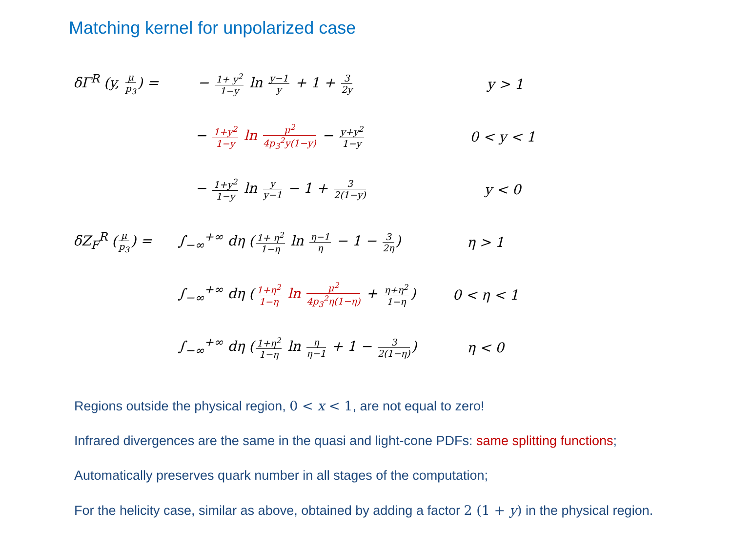Matching kernel for unpolarized case
δΓ<sup>R</sup> (y, μ p<sub>3</sub>) =
− 1+ y<sup>2</sup> 1−y ln y−1 y + 1 + 3 2y
y > 1
− 1+y<sup>2</sup> 1−y ln μ<sup>2</sup> 4p<sub>3</sub><sup>2</sup>y(1−y) − y+y<sup>2</sup> 1−y
0 < y < 1
− 1+y<sup>2</sup> 1−y ln y y−1 − 1 + 3 2(1−y)
y < 0
δZ<sub>F</sub><sup>R</sup> (μ p<sub>3</sub>) =
∫<sub>−∞</sub><sup>+∞</sup> dη (1+ η<sup>2</sup> 1−η ln η−1 η − 1 − 3 2η)
η > 1
∫<sub>−∞</sub><sup>+∞</sup> dη (1+η<sup>2</sup> 1−η ln μ<sup>2</sup> 4p<sub>3</sub><sup>2</sup>η(1−η) + η+η<sup>2</sup> 1−η)
0 < η < 1
∫<sub>−∞</sub><sup>+∞</sup> dη (1+η<sup>2</sup> 1−η ln η η−1 + 1 − 3 2(1−η))
η < 0
Regions outside the physical region, 0 < x < 1, are not equal to zero!
Infrared divergences are the same in the quasi and light-cone PDFs: same splitting functions;
Automatically preserves quark number in all stages of the computation;
For the helicity case, similar as above, obtained by adding a factor 2 (1 + y) in the physical region.